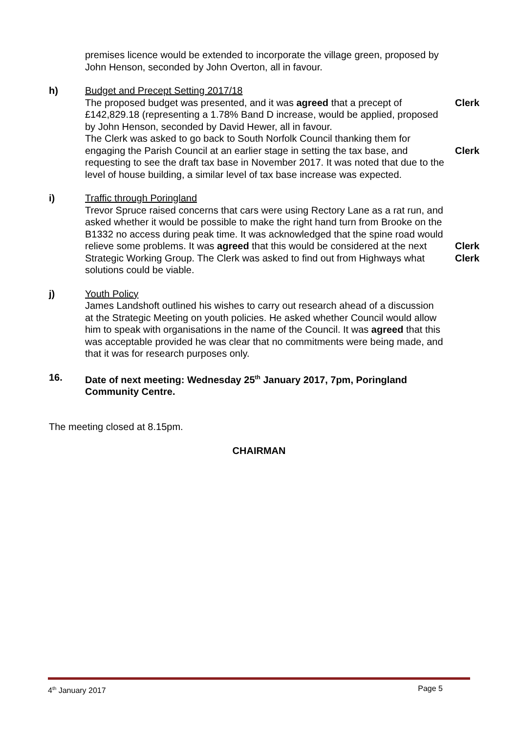premises licence would be extended to incorporate the village green, proposed by John Henson, seconded by John Overton, all in favour.
h) Budget and Precept Setting 2017/18
The proposed budget was presented, and it was agreed that a precept of £142,829.18 (representing a 1.78% Band D increase, would be applied, proposed by John Henson, seconded by David Hewer, all in favour.
The Clerk was asked to go back to South Norfolk Council thanking them for engaging the Parish Council at an earlier stage in setting the tax base, and requesting to see the draft tax base in November 2017. It was noted that due to the level of house building, a similar level of tax base increase was expected.
Clerk
Clerk
i) Traffic through Poringland
Trevor Spruce raised concerns that cars were using Rectory Lane as a rat run, and asked whether it would be possible to make the right hand turn from Brooke on the B1332 no access during peak time. It was acknowledged that the spine road would relieve some problems. It was agreed that this would be considered at the next Strategic Working Group. The Clerk was asked to find out from Highways what solutions could be viable.
Clerk
Clerk
j) Youth Policy
James Landshoft outlined his wishes to carry out research ahead of a discussion at the Strategic Meeting on youth policies. He asked whether Council would allow him to speak with organisations in the name of the Council. It was agreed that this was acceptable provided he was clear that no commitments were being made, and that it was for research purposes only.
16. Date of next meeting: Wednesday 25<sup>th</sup> January 2017, 7pm, Poringland Community Centre.
The meeting closed at 8.15pm.
CHAIRMAN
4<sup>th</sup> January 2017 Page 5